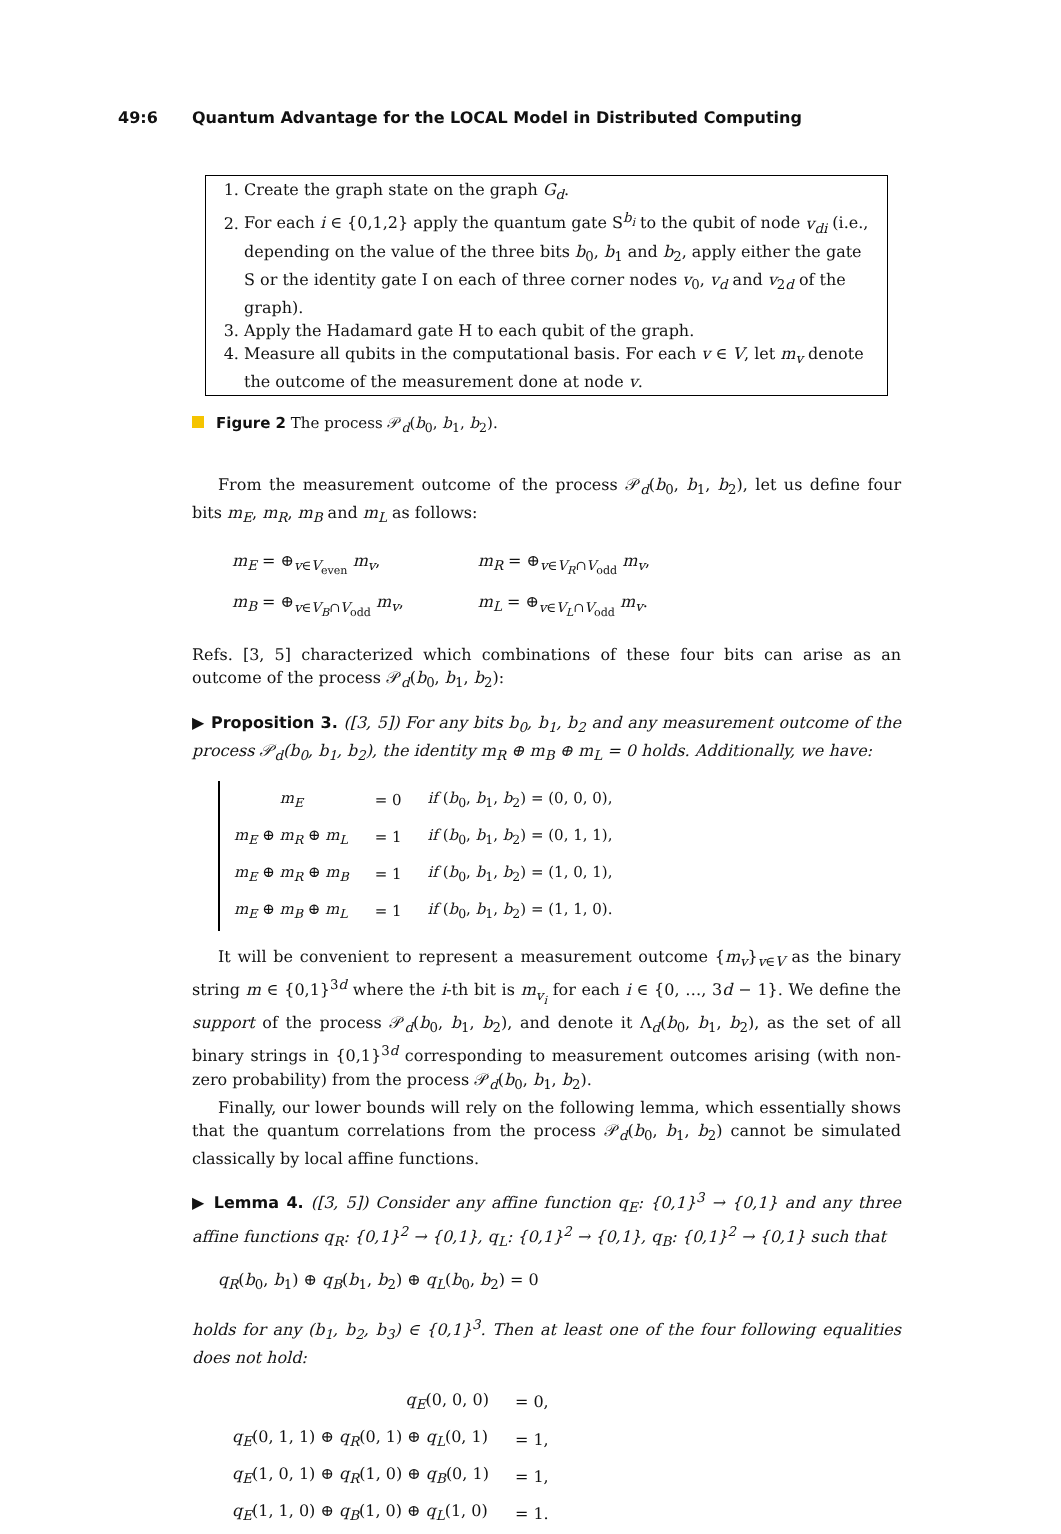49:6 Quantum Advantage for the LOCAL Model in Distributed Computing
1. Create the graph state on the graph G<sub>d</sub>.
2. For each i ∈ {0,1,2} apply the quantum gate S<sup>b<sub>i</sub></sup> to the qubit of node v<sub>di</sub> (i.e., depending on the value of the three bits b<sub>0</sub>, b<sub>1</sub> and b<sub>2</sub>, apply either the gate S or the identity gate I on each of three corner nodes v<sub>0</sub>, v<sub>d</sub> and v<sub>2d</sub> of the graph).
3. Apply the Hadamard gate H to each qubit of the graph.
4. Measure all qubits in the computational basis. For each v ∈ V, let m<sub>v</sub> denote the outcome of the measurement done at node v.
Figure 2 The process 𝒫<sub>d</sub>(b<sub>0</sub>, b<sub>1</sub>, b<sub>2</sub>).
From the measurement outcome of the process 𝒫<sub>d</sub>(b<sub>0</sub>, b<sub>1</sub>, b<sub>2</sub>), let us define four bits m<sub>E</sub>, m<sub>R</sub>, m<sub>B</sub> and m<sub>L</sub> as follows:
| m<sub>E</sub> = ⊕<sub>v∈V<sub>even</sub></sub> m<sub>v</sub> , | m<sub>R</sub> = ⊕<sub>v∈V<sub>R</sub>∩V<sub>odd</sub></sub> m<sub>v</sub> , |
| m<sub>B</sub> = ⊕<sub>v∈V<sub>B</sub>∩V<sub>odd</sub></sub> m<sub>v</sub> , | m<sub>L</sub> = ⊕<sub>v∈V<sub>L</sub>∩V<sub>odd</sub></sub> m<sub>v</sub> . |
Refs. [3, 5] characterized which combinations of these four bits can arise as an outcome of the process 𝒫<sub>d</sub>(b<sub>0</sub>, b<sub>1</sub>, b<sub>2</sub>):
▶ Proposition 3. ([3, 5]) For any bits b<sub>0</sub>, b<sub>1</sub>, b<sub>2</sub> and any measurement outcome of the process 𝒫<sub>d</sub>(b<sub>0</sub>, b<sub>1</sub>, b<sub>2</sub>), the identity m<sub>R</sub> ⊕ m<sub>B</sub> ⊕ m<sub>L</sub> = 0 holds. Additionally, we have:
| m<sub>E</sub> | = 0 | if ( b<sub>0</sub>, b<sub>1</sub>, b<sub>2</sub>) = (0, 0, 0), |
| m<sub>E</sub> ⊕ m<sub>R</sub> ⊕ m<sub>L</sub> | = 1 | if ( b<sub>0</sub>, b<sub>1</sub>, b<sub>2</sub>) = (0, 1, 1), |
| m<sub>E</sub> ⊕ m<sub>R</sub> ⊕ m<sub>B</sub> | = 1 | if ( b<sub>0</sub>, b<sub>1</sub>, b<sub>2</sub>) = (1, 0, 1), |
| m<sub>E</sub> ⊕ m<sub>B</sub> ⊕ m<sub>L</sub> | = 1 | if ( b<sub>0</sub>, b<sub>1</sub>, b<sub>2</sub>) = (1, 1, 0). |
It will be convenient to represent a measurement outcome {m<sub>v</sub>}<sub>v∈V</sub> as the binary string m ∈ {0,1}<sup>3d</sup> where the i-th bit is m<sub>v<sub>i</sub></sub> for each i ∈ {0, …, 3d − 1}. We define the support of the process 𝒫<sub>d</sub>(b<sub>0</sub>, b<sub>1</sub>, b<sub>2</sub>), and denote it Λ<sub>d</sub>(b<sub>0</sub>, b<sub>1</sub>, b<sub>2</sub>), as the set of all binary strings in {0,1}<sup>3d</sup> corresponding to measurement outcomes arising (with non-zero probability) from the process 𝒫<sub>d</sub>(b<sub>0</sub>, b<sub>1</sub>, b<sub>2</sub>).
Finally, our lower bounds will rely on the following lemma, which essentially shows that the quantum correlations from the process 𝒫<sub>d</sub>(b<sub>0</sub>, b<sub>1</sub>, b<sub>2</sub>) cannot be simulated classically by local affine functions.
▶ Lemma 4. ([3, 5]) Consider any affine function q<sub>E</sub>: {0,1}<sup>3</sup> → {0,1} and any three affine functions q<sub>R</sub>: {0,1}<sup>2</sup> → {0,1}, q<sub>L</sub>: {0,1}<sup>2</sup> → {0,1}, q<sub>B</sub>: {0,1}<sup>2</sup> → {0,1} such that
q<sub>R</sub>(b<sub>0</sub>, b<sub>1</sub>) ⊕ q<sub>B</sub>(b<sub>1</sub>, b<sub>2</sub>) ⊕ q<sub>L</sub>(b<sub>0</sub>, b<sub>2</sub>) = 0
holds for any (b<sub>1</sub>, b<sub>2</sub>, b<sub>3</sub>) ∈ {0,1}<sup>3</sup>. Then at least one of the four following equalities does not hold:
| q<sub>E</sub> (0, 0, 0) | = 0, |
| q<sub>E</sub> (0, 1, 1) ⊕ q<sub>R</sub> (0, 1) ⊕ q<sub>L</sub> (0, 1) | = 1, |
| q<sub>E</sub> (1, 0, 1) ⊕ q<sub>R</sub> (1, 0) ⊕ q<sub>B</sub> (0, 1) | = 1, |
| q<sub>E</sub> (1, 1, 0) ⊕ q<sub>B</sub> (1, 0) ⊕ q<sub>L</sub> (1, 0) | = 1. |